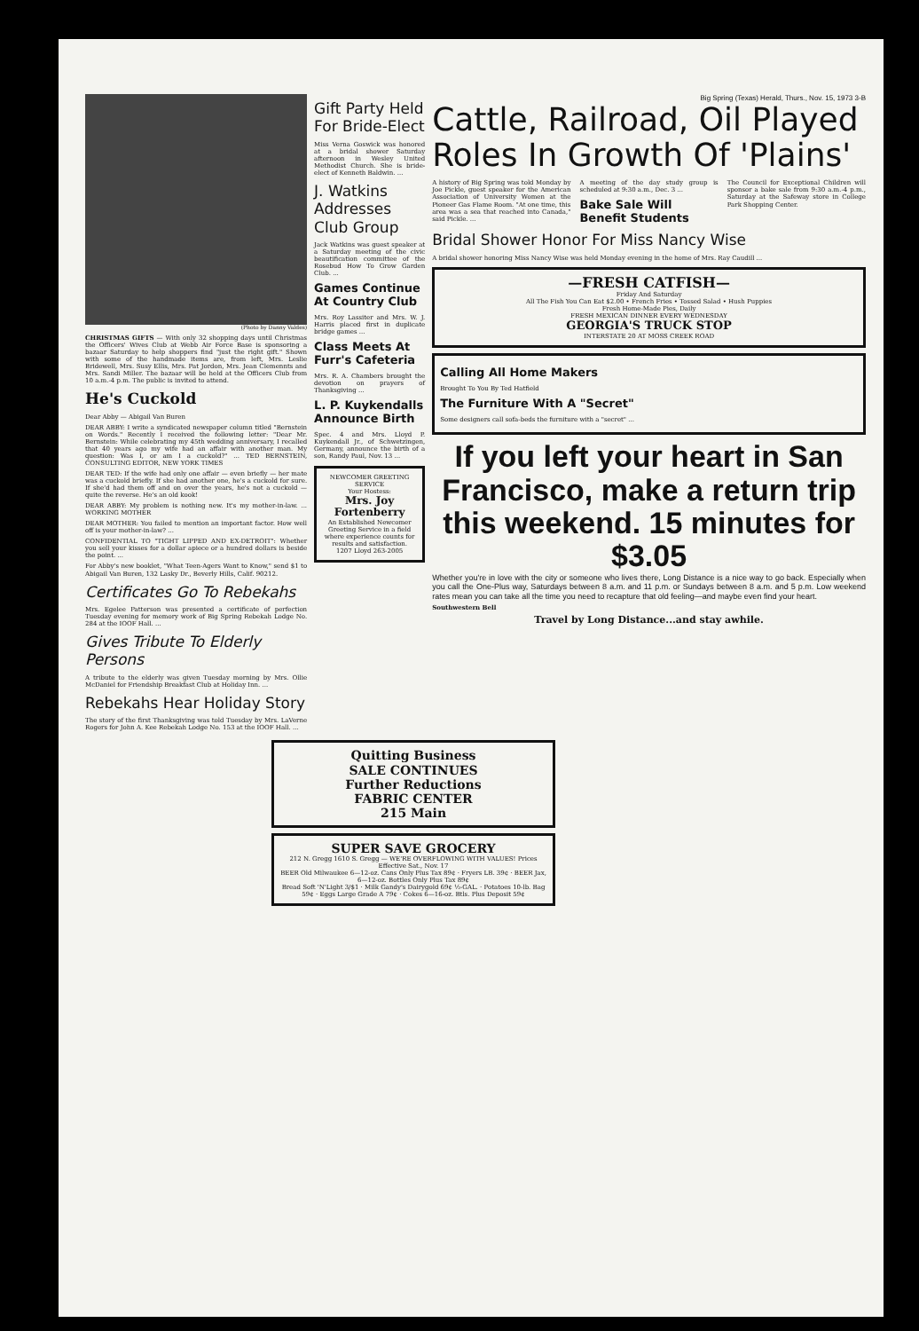(Photo by Danny Valdes)
CHRISTMAS GIFTS — With only 32 shopping days until Christmas the Officers' Wives Club at Webb Air Force Base is sponsoring a bazaar Saturday to help shoppers find "just the right gift." Shown with some of the handmade items are, from left, Mrs. Leslie Bridewell, Mrs. Susy Ellis, Mrs. Pat Jordon, Mrs. Jean Clemennts and Mrs. Sandi Miller. The bazaar will be held at the Officers Club from 10 a.m.-4 p.m. The public is invited to attend.
He's Cuckold
Dear Abby — Abigail Van Buren
DEAR ABBY: I write a syndicated newspaper column titled "Bernstein on Words." Recently I received the following letter: "Dear Mr. Bernstein: While celebrating my 45th wedding anniversary, I recalled that 40 years ago my wife had an affair with another man. My question: Was I, or am I a cuckold?" ... TED BERNSTEIN, CONSULTING EDITOR, NEW YORK TIMES
DEAR TED: If the wife had only one affair — even briefly — her mate was a cuckold briefly. If she had another one, he's a cuckold for sure. If she'd had them off and on over the years, he's not a cuckold — quite the reverse. He's an old kook!
DEAR ABBY: My problem is nothing new. It's my mother-in-law. ... WORKING MOTHER
DEAR MOTHER: You failed to mention an important factor. How well off is your mother-in-law? ...
CONFIDENTIAL TO "TIGHT LIPPED AND EX-DETROIT": Whether you sell your kisses for a dollar apiece or a hundred dollars is beside the point. ...
For Abby's new booklet, "What Teen-Agers Want to Know," send $1 to Abigail Van Buren, 132 Lasky Dr., Beverly Hills, Calif. 90212.
Certificates Go To Rebekahs
Mrs. Egelee Patterson was presented a certificate of perfection Tuesday evening for memory work of Big Spring Rebekah Lodge No. 284 at the IOOF Hall. ...
Gives Tribute To Elderly Persons
A tribute to the elderly was given Tuesday morning by Mrs. Ollie McDaniel for Friendship Breakfast Club at Holiday Inn. ...
Rebekahs Hear Holiday Story
The story of the first Thanksgiving was told Tuesday by Mrs. LaVerne Rogers for John A. Kee Rebekah Lodge No. 153 at the IOOF Hall. ...
Gift Party Held For Bride-Elect
Miss Verna Goswick was honored at a bridal shower Saturday afternoon in Wesley United Methodist Church. She is bride-elect of Kenneth Baldwin. ...
J. Watkins Addresses Club Group
Jack Watkins was guest speaker at a Saturday meeting of the civic beautification committee of the Rosebud How To Grow Garden Club. ...
Games Continue At Country Club
Mrs. Roy Lassiter and Mrs. W. J. Harris placed first in duplicate bridge games ...
Class Meets At Furr's Cafeteria
Mrs. R. A. Chambers brought the devotion on prayers of Thanksgiving ...
L. P. Kuykendalls Announce Birth
Spec. 4 and Mrs. Lloyd P. Kuykendall Jr., of Schwetzingen, Germany, announce the birth of a son, Randy Paul, Nov. 13 ...
NEWCOMER GREETING SERVICE
Your Hostess:
Mrs. Joy Fortenberry
An Established Newcomer Greeting Service in a field where experience counts for results and satisfaction.
1207 Lloyd 263-2005
Big Spring (Texas) Herald, Thurs., Nov. 15, 1973 3-B
Cattle, Railroad, Oil Played Roles In Growth Of 'Plains'
A history of Big Spring was told Monday by Joe Pickle, guest speaker for the American Association of University Women at the Pioneer Gas Flame Room. "At one time, this area was a sea that reached into Canada," said Pickle. ...
A meeting of the day study group is scheduled at 9:30 a.m., Dec. 3 ...
Bake Sale Will Benefit Students
The Council for Exceptional Children will sponsor a bake sale from 9:30 a.m.-4 p.m., Saturday at the Safeway store in College Park Shopping Center.
Bridal Shower Honor For Miss Nancy Wise
A bridal shower honoring Miss Nancy Wise was held Monday evening in the home of Mrs. Ray Caudill ...
—FRESH CATFISH—
Friday And Saturday
All The Fish You Can Eat $2.00 • French Fries • Tossed Salad • Hush Puppies
Fresh Home-Made Pies, Daily
FRESH MEXICAN DINNER EVERY WEDNESDAY
GEORGIA'S TRUCK STOP
INTERSTATE 20 AT MOSS CREEK ROAD
Calling All Home Makers
Brought To You By Ted Hatfield
The Furniture With A "Secret"
Some designers call sofa-beds the furniture with a "secret" ...
If you left your heart in San Francisco, make a return trip this weekend. 15 minutes for $3.05
Whether you're in love with the city or someone who lives there, Long Distance is a nice way to go back. Especially when you call the One-Plus way, Saturdays between 8 a.m. and 11 p.m. or Sundays between 8 a.m. and 5 p.m. Low weekend rates mean you can take all the time you need to recapture that old feeling—and maybe even find your heart.
Southwestern Bell
Travel by Long Distance...and stay awhile.
Quitting Business
SALE CONTINUES
Further Reductions
FABRIC CENTER
215 Main
SUPER SAVE GROCERY
212 N. Gregg 1610 S. Gregg — WE'RE OVERFLOWING WITH VALUES! Prices Effective Sat., Nov. 17
BEER Old Milwaukee 6—12-oz. Cans Only Plus Tax 89¢ · Fryers LB. 39¢ · BEER Jax, 6—12-oz. Bottles Only Plus Tax 89¢
Bread Soft 'N'Light 3/$1 · Milk Gandy's Dairygold 69¢ ½-GAL. · Potatoes 10-lb. Bag 59¢ · Eggs Large Grade A 79¢ · Cokes 6—16-oz. Btls. Plus Deposit 59¢